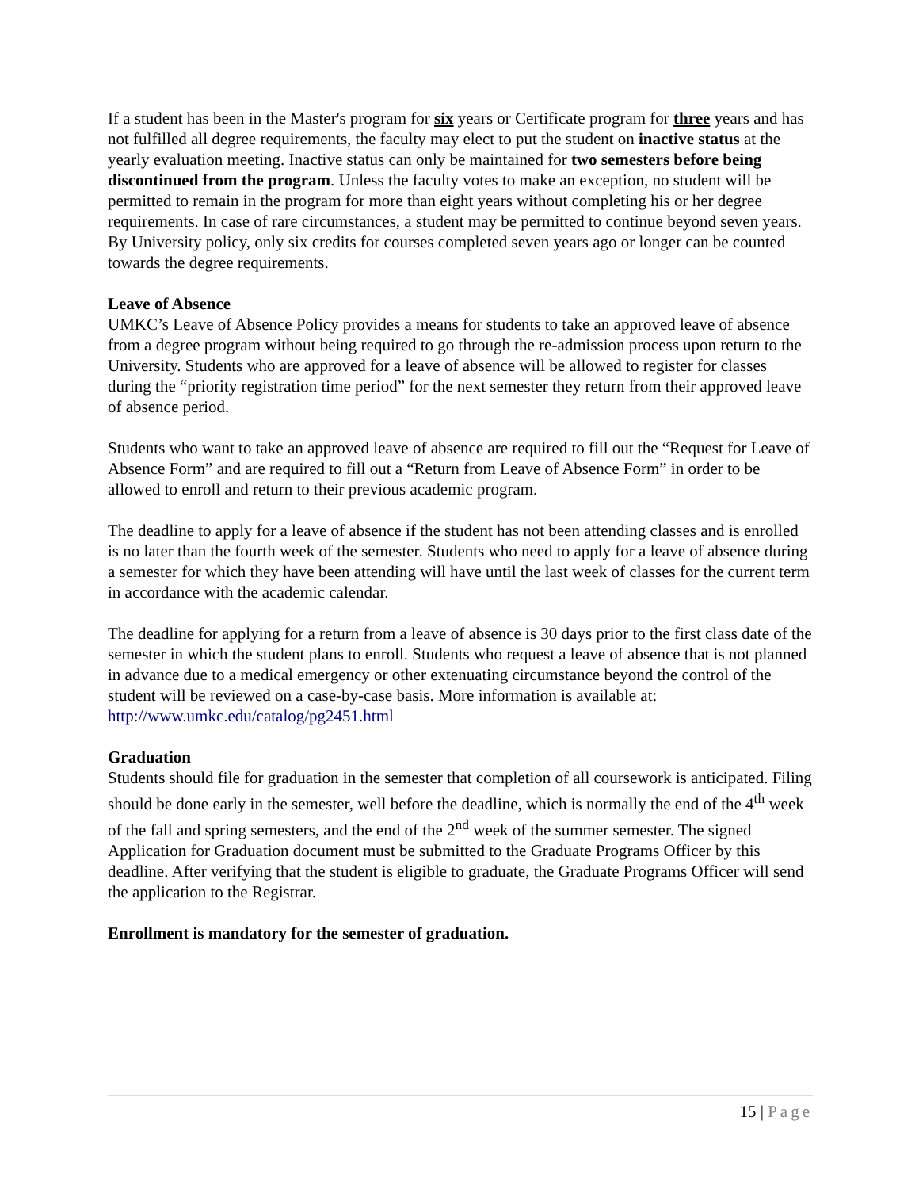If a student has been in the Master's program for six years or Certificate program for three years and has not fulfilled all degree requirements, the faculty may elect to put the student on inactive status at the yearly evaluation meeting. Inactive status can only be maintained for two semesters before being discontinued from the program. Unless the faculty votes to make an exception, no student will be permitted to remain in the program for more than eight years without completing his or her degree requirements. In case of rare circumstances, a student may be permitted to continue beyond seven years. By University policy, only six credits for courses completed seven years ago or longer can be counted towards the degree requirements.
Leave of Absence
UMKC’s Leave of Absence Policy provides a means for students to take an approved leave of absence from a degree program without being required to go through the re-admission process upon return to the University. Students who are approved for a leave of absence will be allowed to register for classes during the “priority registration time period” for the next semester they return from their approved leave of absence period.
Students who want to take an approved leave of absence are required to fill out the “Request for Leave of Absence Form” and are required to fill out a “Return from Leave of Absence Form” in order to be allowed to enroll and return to their previous academic program.
The deadline to apply for a leave of absence if the student has not been attending classes and is enrolled is no later than the fourth week of the semester. Students who need to apply for a leave of absence during a semester for which they have been attending will have until the last week of classes for the current term in accordance with the academic calendar.
The deadline for applying for a return from a leave of absence is 30 days prior to the first class date of the semester in which the student plans to enroll. Students who request a leave of absence that is not planned in advance due to a medical emergency or other extenuating circumstance beyond the control of the student will be reviewed on a case-by-case basis. More information is available at: http://www.umkc.edu/catalog/pg2451.html
Graduation
Students should file for graduation in the semester that completion of all coursework is anticipated. Filing should be done early in the semester, well before the deadline, which is normally the end of the 4<sup>th</sup> week of the fall and spring semesters, and the end of the 2<sup>nd</sup> week of the summer semester. The signed Application for Graduation document must be submitted to the Graduate Programs Officer by this deadline. After verifying that the student is eligible to graduate, the Graduate Programs Officer will send the application to the Registrar.
Enrollment is mandatory for the semester of graduation.
15 | Page